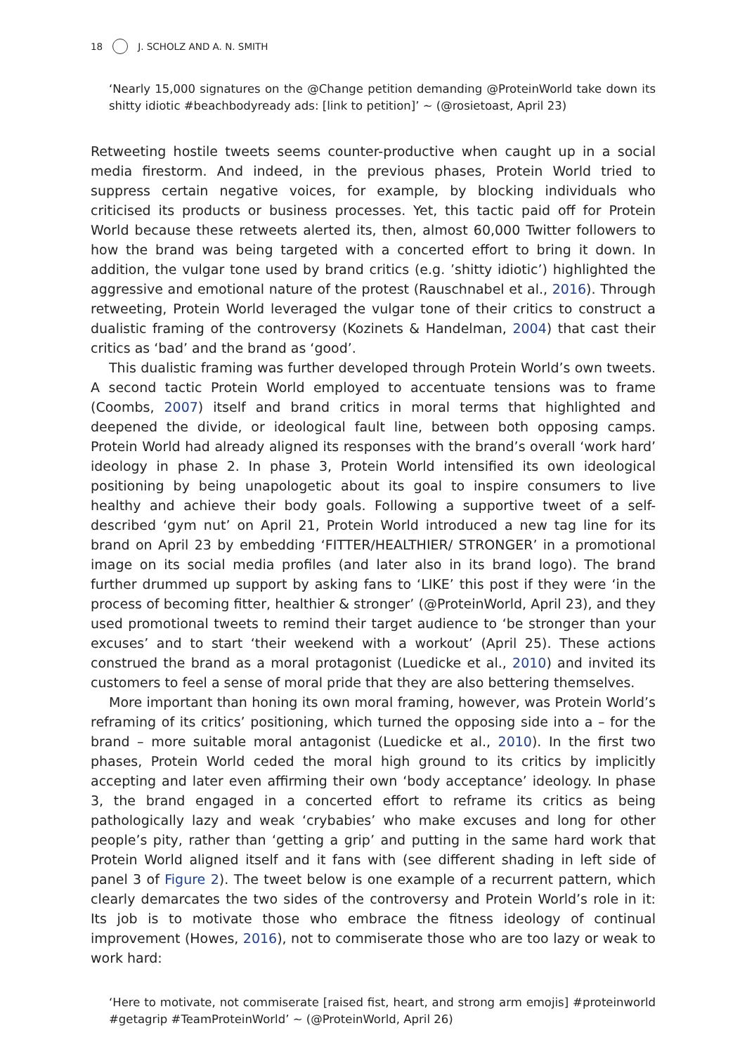18 J. SCHOLZ AND A. N. SMITH
‘Nearly 15,000 signatures on the @Change petition demanding @ProteinWorld take down its shitty idiotic #beachbodyready ads: [link to petition]’ ~ (@rosietoast, April 23)
Retweeting hostile tweets seems counter-productive when caught up in a social media firestorm. And indeed, in the previous phases, Protein World tried to suppress certain negative voices, for example, by blocking individuals who criticised its products or business processes. Yet, this tactic paid off for Protein World because these retweets alerted its, then, almost 60,000 Twitter followers to how the brand was being targeted with a concerted effort to bring it down. In addition, the vulgar tone used by brand critics (e.g. ’shitty idiotic’) highlighted the aggressive and emotional nature of the protest (Rauschnabel et al., 2016). Through retweeting, Protein World leveraged the vulgar tone of their critics to construct a dualistic framing of the controversy (Kozinets & Handelman, 2004) that cast their critics as ‘bad’ and the brand as ‘good’.
This dualistic framing was further developed through Protein World’s own tweets. A second tactic Protein World employed to accentuate tensions was to frame (Coombs, 2007) itself and brand critics in moral terms that highlighted and deepened the divide, or ideological fault line, between both opposing camps. Protein World had already aligned its responses with the brand’s overall ‘work hard’ ideology in phase 2. In phase 3, Protein World intensified its own ideological positioning by being unapologetic about its goal to inspire consumers to live healthy and achieve their body goals. Following a supportive tweet of a self-described ‘gym nut’ on April 21, Protein World introduced a new tag line for its brand on April 23 by embedding ‘FITTER/HEALTHIER/ STRONGER’ in a promotional image on its social media profiles (and later also in its brand logo). The brand further drummed up support by asking fans to ‘LIKE’ this post if they were ‘in the process of becoming fitter, healthier & stronger’ (@ProteinWorld, April 23), and they used promotional tweets to remind their target audience to ‘be stronger than your excuses’ and to start ‘their weekend with a workout’ (April 25). These actions construed the brand as a moral protagonist (Luedicke et al., 2010) and invited its customers to feel a sense of moral pride that they are also bettering themselves.
More important than honing its own moral framing, however, was Protein World’s reframing of its critics’ positioning, which turned the opposing side into a – for the brand – more suitable moral antagonist (Luedicke et al., 2010). In the first two phases, Protein World ceded the moral high ground to its critics by implicitly accepting and later even affirming their own ‘body acceptance’ ideology. In phase 3, the brand engaged in a concerted effort to reframe its critics as being pathologically lazy and weak ‘crybabies’ who make excuses and long for other people’s pity, rather than ‘getting a grip’ and putting in the same hard work that Protein World aligned itself and it fans with (see different shading in left side of panel 3 of Figure 2). The tweet below is one example of a recurrent pattern, which clearly demarcates the two sides of the controversy and Protein World’s role in it: Its job is to motivate those who embrace the fitness ideology of continual improvement (Howes, 2016), not to commiserate those who are too lazy or weak to work hard:
‘Here to motivate, not commiserate [raised fist, heart, and strong arm emojis] #proteinworld #getagrip #TeamProteinWorld’ ~ (@ProteinWorld, April 26)